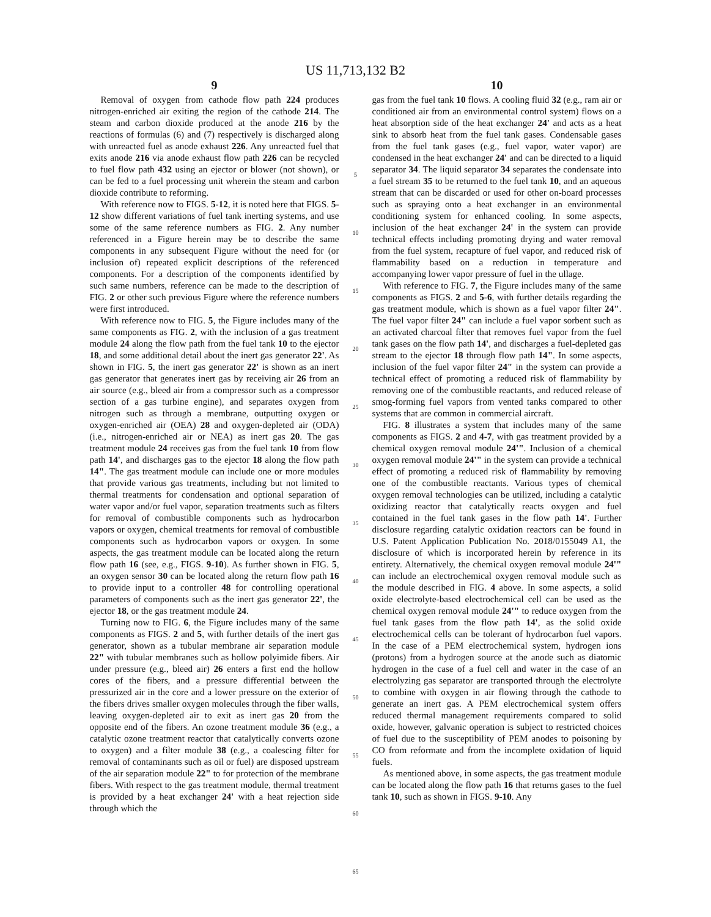US 11,713,132 B2
9
Removal of oxygen from cathode flow path 224 produces nitrogen-enriched air exiting the region of the cathode 214. The steam and carbon dioxide produced at the anode 216 by the reactions of formulas (6) and (7) respectively is discharged along with unreacted fuel as anode exhaust 226. Any unreacted fuel that exits anode 216 via anode exhaust flow path 226 can be recycled to fuel flow path 432 using an ejector or blower (not shown), or can be fed to a fuel processing unit wherein the steam and carbon dioxide contribute to reforming.
With reference now to FIGS. 5-12, it is noted here that FIGS. 5-12 show different variations of fuel tank inerting systems, and use some of the same reference numbers as FIG. 2. Any number referenced in a Figure herein may be to describe the same components in any subsequent Figure without the need for (or inclusion of) repeated explicit descriptions of the referenced components. For a description of the components identified by such same numbers, reference can be made to the description of FIG. 2 or other such previous Figure where the reference numbers were first introduced.
With reference now to FIG. 5, the Figure includes many of the same components as FIG. 2, with the inclusion of a gas treatment module 24 along the flow path from the fuel tank 10 to the ejector 18, and some additional detail about the inert gas generator 22'. As shown in FIG. 5, the inert gas generator 22' is shown as an inert gas generator that generates inert gas by receiving air 26 from an air source (e.g., bleed air from a compressor such as a compressor section of a gas turbine engine), and separates oxygen from nitrogen such as through a membrane, outputting oxygen or oxygen-enriched air (OEA) 28 and oxygen-depleted air (ODA) (i.e., nitrogen-enriched air or NEA) as inert gas 20. The gas treatment module 24 receives gas from the fuel tank 10 from flow path 14', and discharges gas to the ejector 18 along the flow path 14". The gas treatment module can include one or more modules that provide various gas treatments, including but not limited to thermal treatments for condensation and optional separation of water vapor and/or fuel vapor, separation treatments such as filters for removal of combustible components such as hydrocarbon vapors or oxygen, chemical treatments for removal of combustible components such as hydrocarbon vapors or oxygen. In some aspects, the gas treatment module can be located along the return flow path 16 (see, e.g., FIGS. 9-10). As further shown in FIG. 5, an oxygen sensor 30 can be located along the return flow path 16 to provide input to a controller 48 for controlling operational parameters of components such as the inert gas generator 22', the ejector 18, or the gas treatment module 24.
Turning now to FIG. 6, the Figure includes many of the same components as FIGS. 2 and 5, with further details of the inert gas generator, shown as a tubular membrane air separation module 22" with tubular membranes such as hollow polyimide fibers. Air under pressure (e.g., bleed air) 26 enters a first end the hollow cores of the fibers, and a pressure differential between the pressurized air in the core and a lower pressure on the exterior of the fibers drives smaller oxygen molecules through the fiber walls, leaving oxygen-depleted air to exit as inert gas 20 from the opposite end of the fibers. An ozone treatment module 36 (e.g., a catalytic ozone treatment reactor that catalytically converts ozone to oxygen) and a filter module 38 (e.g., a coalescing filter for removal of contaminants such as oil or fuel) are disposed upstream of the air separation module 22" to for protection of the membrane fibers. With respect to the gas treatment module, thermal treatment is provided by a heat exchanger 24' with a heat rejection side through which the
5
10
15
20
25
30
35
40
45
50
55
60
65
10
gas from the fuel tank 10 flows. A cooling fluid 32 (e.g., ram air or conditioned air from an environmental control system) flows on a heat absorption side of the heat exchanger 24' and acts as a heat sink to absorb heat from the fuel tank gases. Condensable gases from the fuel tank gases (e.g., fuel vapor, water vapor) are condensed in the heat exchanger 24' and can be directed to a liquid separator 34. The liquid separator 34 separates the condensate into a fuel stream 35 to be returned to the fuel tank 10, and an aqueous stream that can be discarded or used for other on-board processes such as spraying onto a heat exchanger in an environmental conditioning system for enhanced cooling. In some aspects, inclusion of the heat exchanger 24' in the system can provide technical effects including promoting drying and water removal from the fuel system, recapture of fuel vapor, and reduced risk of flammability based on a reduction in temperature and accompanying lower vapor pressure of fuel in the ullage.
With reference to FIG. 7, the Figure includes many of the same components as FIGS. 2 and 5-6, with further details regarding the gas treatment module, which is shown as a fuel vapor filter 24". The fuel vapor filter 24" can include a fuel vapor sorbent such as an activated charcoal filter that removes fuel vapor from the fuel tank gases on the flow path 14', and discharges a fuel-depleted gas stream to the ejector 18 through flow path 14". In some aspects, inclusion of the fuel vapor filter 24" in the system can provide a technical effect of promoting a reduced risk of flammability by removing one of the combustible reactants, and reduced release of smog-forming fuel vapors from vented tanks compared to other systems that are common in commercial aircraft.
FIG. 8 illustrates a system that includes many of the same components as FIGS. 2 and 4-7, with gas treatment provided by a chemical oxygen removal module 24'". Inclusion of a chemical oxygen removal module 24'" in the system can provide a technical effect of promoting a reduced risk of flammability by removing one of the combustible reactants. Various types of chemical oxygen removal technologies can be utilized, including a catalytic oxidizing reactor that catalytically reacts oxygen and fuel contained in the fuel tank gases in the flow path 14'. Further disclosure regarding catalytic oxidation reactors can be found in U.S. Patent Application Publication No. 2018/0155049 A1, the disclosure of which is incorporated herein by reference in its entirety. Alternatively, the chemical oxygen removal module 24'" can include an electrochemical oxygen removal module such as the module described in FIG. 4 above. In some aspects, a solid oxide electrolyte-based electrochemical cell can be used as the chemical oxygen removal module 24'" to reduce oxygen from the fuel tank gases from the flow path 14', as the solid oxide electrochemical cells can be tolerant of hydrocarbon fuel vapors. In the case of a PEM electrochemical system, hydrogen ions (protons) from a hydrogen source at the anode such as diatomic hydrogen in the case of a fuel cell and water in the case of an electrolyzing gas separator are transported through the electrolyte to combine with oxygen in air flowing through the cathode to generate an inert gas. A PEM electrochemical system offers reduced thermal management requirements compared to solid oxide, however, galvanic operation is subject to restricted choices of fuel due to the susceptibility of PEM anodes to poisoning by CO from reformate and from the incomplete oxidation of liquid fuels.
As mentioned above, in some aspects, the gas treatment module can be located along the flow path 16 that returns gases to the fuel tank 10, such as shown in FIGS. 9-10. Any